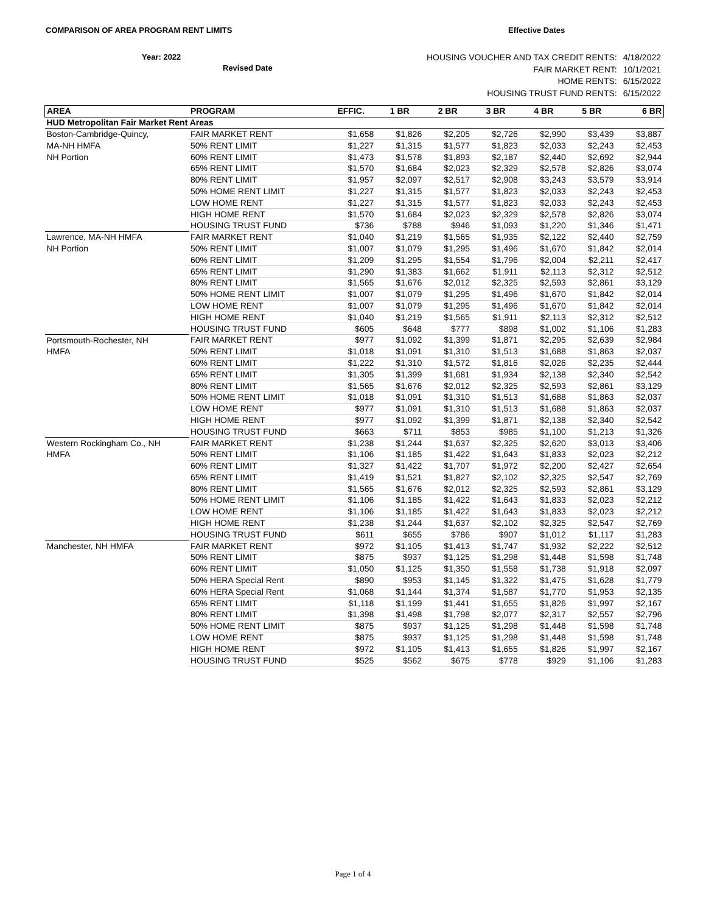COMPARISON OF AREA PROGRAM RENT LIMITS
Effective Dates
Year: 2022
Revised Date
| HOUSING VOUCHER AND TAX CREDIT RENTS: | 4/18/2022 |
| FAIR MARKET RENT: | 10/1/2021 |
| HOME RENTS: | 6/15/2022 |
| HOUSING TRUST FUND RENTS: | 6/15/2022 |
| AREA | PROGRAM | EFFIC. | 1 BR | 2 BR | 3 BR | 4 BR | 5 BR | 6 BR |
| --- | --- | --- | --- | --- | --- | --- | --- | --- |
| HUD Metropolitan Fair Market Rent Areas | | | | | | | | |
| Boston-Cambridge-Quincy, | FAIR MARKET RENT | $1,658 | $1,826 | $2,205 | $2,726 | $2,990 | $3,439 | $3,887 |
| MA-NH HMFA | 50% RENT LIMIT | $1,227 | $1,315 | $1,577 | $1,823 | $2,033 | $2,243 | $2,453 |
| NH Portion | 60% RENT LIMIT | $1,473 | $1,578 | $1,893 | $2,187 | $2,440 | $2,692 | $2,944 |
| | 65% RENT LIMIT | $1,570 | $1,684 | $2,023 | $2,329 | $2,578 | $2,826 | $3,074 |
| | 80% RENT LIMIT | $1,957 | $2,097 | $2,517 | $2,908 | $3,243 | $3,579 | $3,914 |
| | 50% HOME RENT LIMIT | $1,227 | $1,315 | $1,577 | $1,823 | $2,033 | $2,243 | $2,453 |
| | LOW HOME RENT | $1,227 | $1,315 | $1,577 | $1,823 | $2,033 | $2,243 | $2,453 |
| | HIGH HOME RENT | $1,570 | $1,684 | $2,023 | $2,329 | $2,578 | $2,826 | $3,074 |
| | HOUSING TRUST FUND | $736 | $788 | $946 | $1,093 | $1,220 | $1,346 | $1,471 |
| Lawrence, MA-NH HMFA | FAIR MARKET RENT | $1,040 | $1,219 | $1,565 | $1,935 | $2,122 | $2,440 | $2,759 |
| NH Portion | 50% RENT LIMIT | $1,007 | $1,079 | $1,295 | $1,496 | $1,670 | $1,842 | $2,014 |
| | 60% RENT LIMIT | $1,209 | $1,295 | $1,554 | $1,796 | $2,004 | $2,211 | $2,417 |
| | 65% RENT LIMIT | $1,290 | $1,383 | $1,662 | $1,911 | $2,113 | $2,312 | $2,512 |
| | 80% RENT LIMIT | $1,565 | $1,676 | $2,012 | $2,325 | $2,593 | $2,861 | $3,129 |
| | 50% HOME RENT LIMIT | $1,007 | $1,079 | $1,295 | $1,496 | $1,670 | $1,842 | $2,014 |
| | LOW HOME RENT | $1,007 | $1,079 | $1,295 | $1,496 | $1,670 | $1,842 | $2,014 |
| | HIGH HOME RENT | $1,040 | $1,219 | $1,565 | $1,911 | $2,113 | $2,312 | $2,512 |
| | HOUSING TRUST FUND | $605 | $648 | $777 | $898 | $1,002 | $1,106 | $1,283 |
| Portsmouth-Rochester, NH | FAIR MARKET RENT | $977 | $1,092 | $1,399 | $1,871 | $2,295 | $2,639 | $2,984 |
| HMFA | 50% RENT LIMIT | $1,018 | $1,091 | $1,310 | $1,513 | $1,688 | $1,863 | $2,037 |
| | 60% RENT LIMIT | $1,222 | $1,310 | $1,572 | $1,816 | $2,026 | $2,235 | $2,444 |
| | 65% RENT LIMIT | $1,305 | $1,399 | $1,681 | $1,934 | $2,138 | $2,340 | $2,542 |
| | 80% RENT LIMIT | $1,565 | $1,676 | $2,012 | $2,325 | $2,593 | $2,861 | $3,129 |
| | 50% HOME RENT LIMIT | $1,018 | $1,091 | $1,310 | $1,513 | $1,688 | $1,863 | $2,037 |
| | LOW HOME RENT | $977 | $1,091 | $1,310 | $1,513 | $1,688 | $1,863 | $2,037 |
| | HIGH HOME RENT | $977 | $1,092 | $1,399 | $1,871 | $2,138 | $2,340 | $2,542 |
| | HOUSING TRUST FUND | $663 | $711 | $853 | $985 | $1,100 | $1,213 | $1,326 |
| Western Rockingham Co., NH | FAIR MARKET RENT | $1,238 | $1,244 | $1,637 | $2,325 | $2,620 | $3,013 | $3,406 |
| HMFA | 50% RENT LIMIT | $1,106 | $1,185 | $1,422 | $1,643 | $1,833 | $2,023 | $2,212 |
| | 60% RENT LIMIT | $1,327 | $1,422 | $1,707 | $1,972 | $2,200 | $2,427 | $2,654 |
| | 65% RENT LIMIT | $1,419 | $1,521 | $1,827 | $2,102 | $2,325 | $2,547 | $2,769 |
| | 80% RENT LIMIT | $1,565 | $1,676 | $2,012 | $2,325 | $2,593 | $2,861 | $3,129 |
| | 50% HOME RENT LIMIT | $1,106 | $1,185 | $1,422 | $1,643 | $1,833 | $2,023 | $2,212 |
| | LOW HOME RENT | $1,106 | $1,185 | $1,422 | $1,643 | $1,833 | $2,023 | $2,212 |
| | HIGH HOME RENT | $1,238 | $1,244 | $1,637 | $2,102 | $2,325 | $2,547 | $2,769 |
| | HOUSING TRUST FUND | $611 | $655 | $786 | $907 | $1,012 | $1,117 | $1,283 |
| Manchester, NH HMFA | FAIR MARKET RENT | $972 | $1,105 | $1,413 | $1,747 | $1,932 | $2,222 | $2,512 |
| | 50% RENT LIMIT | $875 | $937 | $1,125 | $1,298 | $1,448 | $1,598 | $1,748 |
| | 60% RENT LIMIT | $1,050 | $1,125 | $1,350 | $1,558 | $1,738 | $1,918 | $2,097 |
| | 50% HERA Special Rent | $890 | $953 | $1,145 | $1,322 | $1,475 | $1,628 | $1,779 |
| | 60% HERA Special Rent | $1,068 | $1,144 | $1,374 | $1,587 | $1,770 | $1,953 | $2,135 |
| | 65% RENT LIMIT | $1,118 | $1,199 | $1,441 | $1,655 | $1,826 | $1,997 | $2,167 |
| | 80% RENT LIMIT | $1,398 | $1,498 | $1,798 | $2,077 | $2,317 | $2,557 | $2,796 |
| | 50% HOME RENT LIMIT | $875 | $937 | $1,125 | $1,298 | $1,448 | $1,598 | $1,748 |
| | LOW HOME RENT | $875 | $937 | $1,125 | $1,298 | $1,448 | $1,598 | $1,748 |
| | HIGH HOME RENT | $972 | $1,105 | $1,413 | $1,655 | $1,826 | $1,997 | $2,167 |
| | HOUSING TRUST FUND | $525 | $562 | $675 | $778 | $929 | $1,106 | $1,283 |
Page 1 of 4